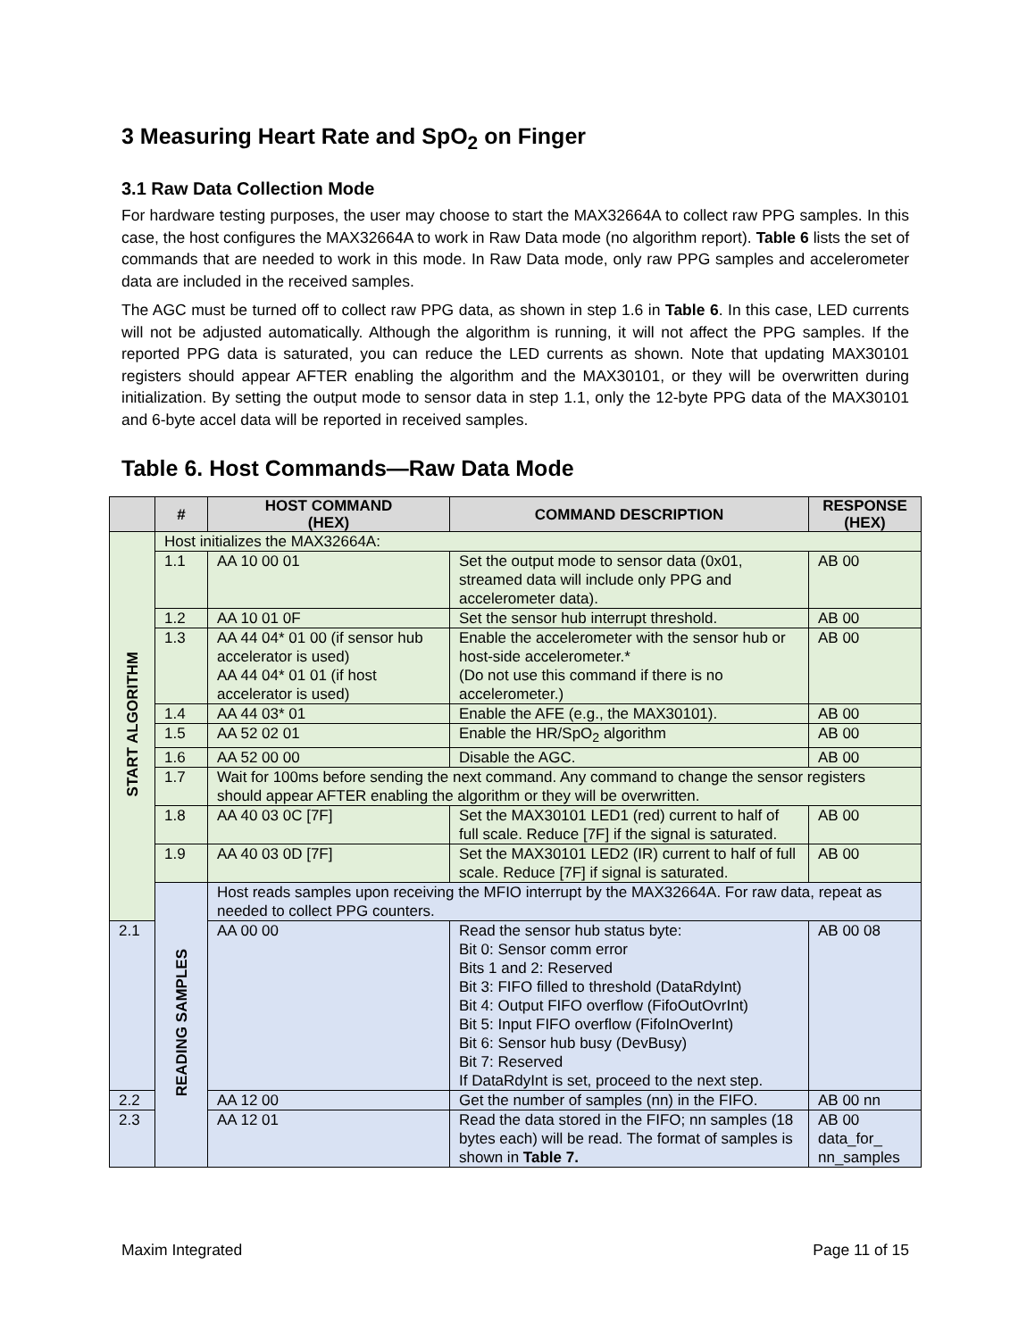3 Measuring Heart Rate and SpO<sub>2</sub> on Finger
3.1 Raw Data Collection Mode
For hardware testing purposes, the user may choose to start the MAX32664A to collect raw PPG samples. In this case, the host configures the MAX32664A to work in Raw Data mode (no algorithm report). Table 6 lists the set of commands that are needed to work in this mode. In Raw Data mode, only raw PPG samples and accelerometer data are included in the received samples.
The AGC must be turned off to collect raw PPG data, as shown in step 1.6 in Table 6. In this case, LED currents will not be adjusted automatically. Although the algorithm is running, it will not affect the PPG samples. If the reported PPG data is saturated, you can reduce the LED currents as shown. Note that updating MAX30101 registers should appear AFTER enabling the algorithm and the MAX30101, or they will be overwritten during initialization. By setting the output mode to sensor data in step 1.1, only the 12-byte PPG data of the MAX30101 and 6-byte accel data will be reported in received samples.
Table 6. Host Commands—Raw Data Mode
| | # | HOST COMMAND (HEX) | COMMAND DESCRIPTION | RESPONSE (HEX) |
| --- | --- | --- | --- | --- |
| START ALGORITHM | Host initializes the MAX32664A: | | | |
| | 1.1 | AA 10 00 01 | Set the output mode to sensor data (0x01, streamed data will include only PPG and accelerometer data). | AB 00 |
| | 1.2 | AA 10 01 0F | Set the sensor hub interrupt threshold. | AB 00 |
| | 1.3 | AA 44 04* 01 00 (if sensor hub accelerator is used) AA 44 04* 01 01 (if host accelerator is used) | Enable the accelerometer with the sensor hub or host-side accelerometer.* (Do not use this command if there is no accelerometer.) | AB 00 |
| | 1.4 | AA 44 03* 01 | Enable the AFE (e.g., the MAX30101). | AB 00 |
| | 1.5 | AA 52 02 01 | Enable the HR/SpO<sub>2</sub> algorithm | AB 00 |
| | 1.6 | AA 52 00 00 | Disable the AGC. | AB 00 |
| | 1.7 | Wait for 100ms before sending the next command. Any command to change the sensor registers should appear AFTER enabling the algorithm or they will be overwritten. | | |
| | 1.8 | AA 40 03 0C [7F] | Set the MAX30101 LED1 (red) current to half of full scale. Reduce [7F] if the signal is saturated. | AB 00 |
| | 1.9 | AA 40 03 0D [7F] | Set the MAX30101 LED2 (IR) current to half of full scale. Reduce [7F] if signal is saturated. | AB 00 |
| | READING SAMPLES | Host reads samples upon receiving the MFIO interrupt by the MAX32664A. For raw data, repeat as needed to collect PPG counters. | | |
| 2.1 | | AA 00 00 | Read the sensor hub status byte: Bit 0: Sensor comm error Bits 1 and 2: Reserved Bit 3: FIFO filled to threshold (DataRdyInt) Bit 4: Output FIFO overflow (FifoOutOvrInt) Bit 5: Input FIFO overflow (FifoInOverInt) Bit 6: Sensor hub busy (DevBusy) Bit 7: Reserved If DataRdyInt is set, proceed to the next step. | AB 00 08 |
| 2.2 | | AA 12 00 | Get the number of samples (nn) in the FIFO. | AB 00 nn |
| 2.3 | | AA 12 01 | Read the data stored in the FIFO; nn samples (18 bytes each) will be read. The format of samples is shown in Table 7. | AB 00 data_for_ nn_samples |
Maxim Integrated Page 11 of 15